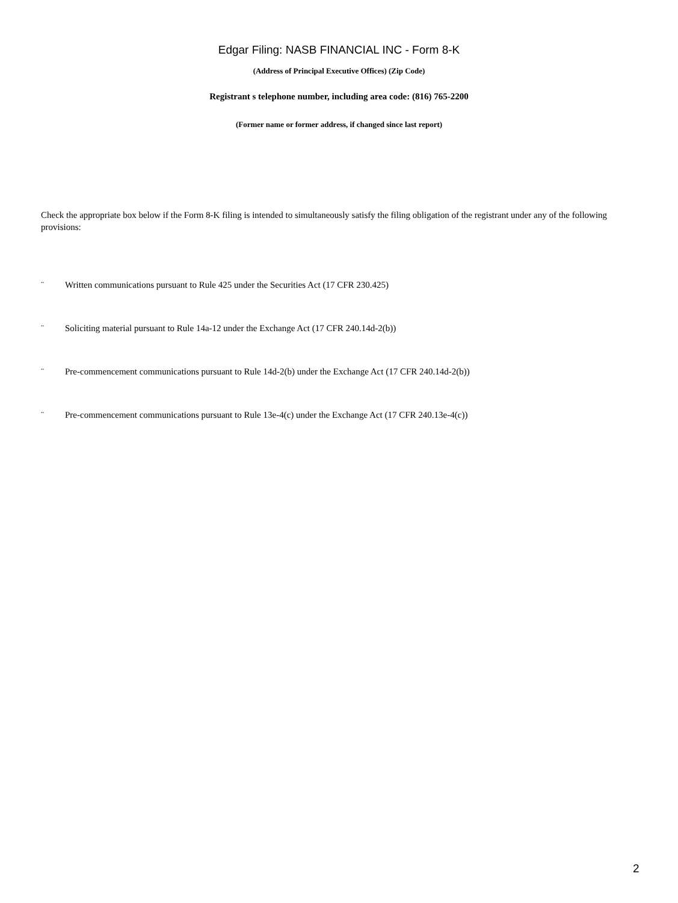Edgar Filing: NASB FINANCIAL INC - Form 8-K
(Address of Principal Executive Offices) (Zip Code)
Registrant s telephone number, including area code: (816) 765-2200
(Former name or former address, if changed since last report)
Check the appropriate box below if the Form 8-K filing is intended to simultaneously satisfy the filing obligation of the registrant under any of the following provisions:
¨ Written communications pursuant to Rule 425 under the Securities Act (17 CFR 230.425)
¨ Soliciting material pursuant to Rule 14a-12 under the Exchange Act (17 CFR 240.14d-2(b))
¨ Pre-commencement communications pursuant to Rule 14d-2(b) under the Exchange Act (17 CFR 240.14d-2(b))
¨ Pre-commencement communications pursuant to Rule 13e-4(c) under the Exchange Act (17 CFR 240.13e-4(c))
2